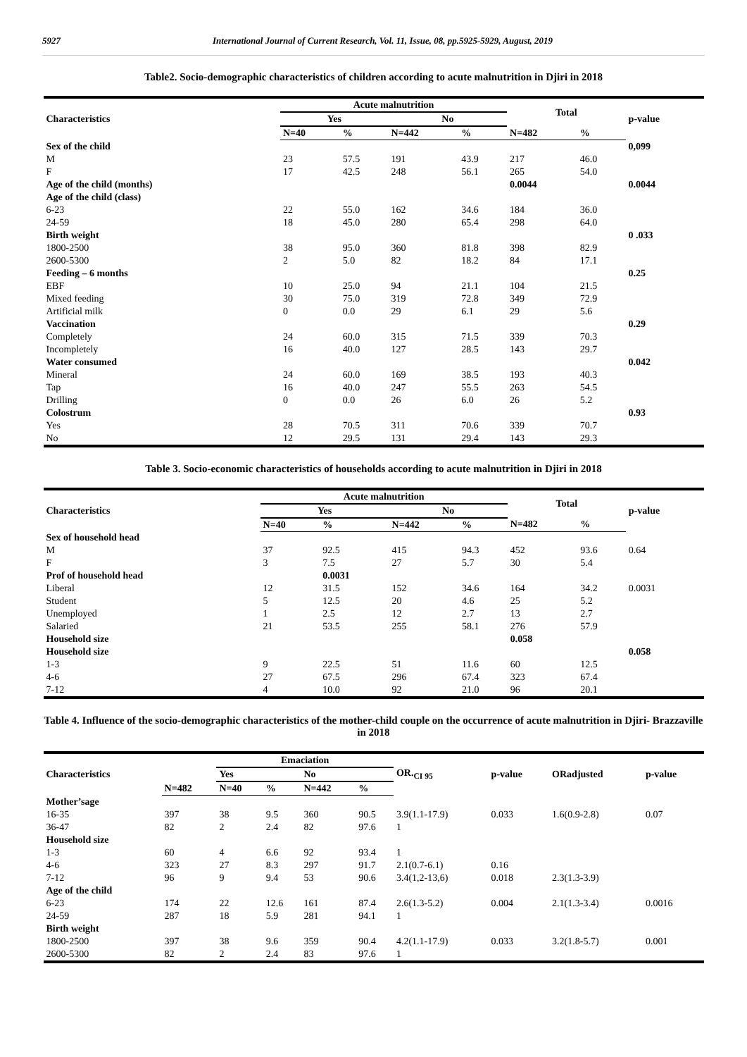5927 International Journal of Current Research, Vol. 11, Issue, 08, pp.5925-5929, August, 2019
Table2. Socio-demographic characteristics of children according to acute malnutrition in Djiri in 2018
| Characteristics | Acute malnutrition | | | | Total | | p-value |
| --- | --- | --- | --- | --- | --- | --- | --- |
| | Yes | | No | | | | |
| | N=40 | % | N=442 | % | N=482 | % | |
| Sex of the child | | | | | | | 0,099 |
| M | 23 | 57.5 | 191 | 43.9 | 217 | 46.0 | |
| F | 17 | 42.5 | 248 | 56.1 | 265 | 54.0 | |
| Age of the child (months) | | | | | 0.0044 | | 0.0044 |
| Age of the child (class) | | | | | | | |
| 6-23 | 22 | 55.0 | 162 | 34.6 | 184 | 36.0 | |
| 24-59 | 18 | 45.0 | 280 | 65.4 | 298 | 64.0 | |
| Birth weight | | | | | | | 0 .033 |
| 1800-2500 | 38 | 95.0 | 360 | 81.8 | 398 | 82.9 | |
| 2600-5300 | 2 | 5.0 | 82 | 18.2 | 84 | 17.1 | |
| Feeding – 6 months | | | | | | | 0.25 |
| EBF | 10 | 25.0 | 94 | 21.1 | 104 | 21.5 | |
| Mixed feeding | 30 | 75.0 | 319 | 72.8 | 349 | 72.9 | |
| Artificial milk | 0 | 0.0 | 29 | 6.1 | 29 | 5.6 | |
| Vaccination | | | | | | | 0.29 |
| Completely | 24 | 60.0 | 315 | 71.5 | 339 | 70.3 | |
| Incompletely | 16 | 40.0 | 127 | 28.5 | 143 | 29.7 | |
| Water consumed | | | | | | | 0.042 |
| Mineral | 24 | 60.0 | 169 | 38.5 | 193 | 40.3 | |
| Tap | 16 | 40.0 | 247 | 55.5 | 263 | 54.5 | |
| Drilling | 0 | 0.0 | 26 | 6.0 | 26 | 5.2 | |
| Colostrum | | | | | | | 0.93 |
| Yes | 28 | 70.5 | 311 | 70.6 | 339 | 70.7 | |
| No | 12 | 29.5 | 131 | 29.4 | 143 | 29.3 | |
Table 3. Socio-economic characteristics of households according to acute malnutrition in Djiri in 2018
| Characteristics | Acute malnutrition | | | | Total | | p-value |
| --- | --- | --- | --- | --- | --- | --- | --- |
| | Yes | | No | | | | |
| | N=40 | % | N=442 | % | N=482 | % | |
| Sex of household head | | | | | | | |
| M | 37 | 92.5 | 415 | 94.3 | 452 | 93.6 | 0.64 |
| F | 3 | 7.5 | 27 | 5.7 | 30 | 5.4 | |
| Prof of household head | | 0.0031 | | | | | |
| Liberal | 12 | 31.5 | 152 | 34.6 | 164 | 34.2 | 0.0031 |
| Student | 5 | 12.5 | 20 | 4.6 | 25 | 5.2 | |
| Unemployed | 1 | 2.5 | 12 | 2.7 | 13 | 2.7 | |
| Salaried | 21 | 53.5 | 255 | 58.1 | 276 | 57.9 | |
| Household size | | | | | 0.058 | | |
| Household size | | | | | | | 0.058 |
| 1-3 | 9 | 22.5 | 51 | 11.6 | 60 | 12.5 | |
| 4-6 | 27 | 67.5 | 296 | 67.4 | 323 | 67.4 | |
| 7-12 | 4 | 10.0 | 92 | 21.0 | 96 | 20.1 | |
Table 4. Influence of the socio-demographic characteristics of the mother-child couple on the occurrence of acute malnutrition in Djiri- Brazzaville in 2018
| Characteristics | | Emaciation | | | | OR.<sub>CI 95</sub> | p-value | ORadjusted | p-value |
| --- | --- | --- | --- | --- | --- | --- | --- | --- | --- |
| | | Yes | | No | | | | | |
| | N=482 | N=40 | % | N=442 | % | | | | |
| Mother’sage | | | | | | | | | |
| 16-35 | 397 | 38 | 9.5 | 360 | 90.5 | 3.9(1.1-17.9) | 0.033 | 1.6(0.9-2.8) | 0.07 |
| 36-47 | 82 | 2 | 2.4 | 82 | 97.6 | 1 | | | |
| Household size | | | | | | | | | |
| 1-3 | 60 | 4 | 6.6 | 92 | 93.4 | 1 | | | |
| 4-6 | 323 | 27 | 8.3 | 297 | 91.7 | 2.1(0.7-6.1) | 0.16 | | |
| 7-12 | 96 | 9 | 9.4 | 53 | 90.6 | 3.4(1,2-13,6) | 0.018 | 2.3(1.3-3.9) | |
| Age of the child | | | | | | | | | |
| 6-23 | 174 | 22 | 12.6 | 161 | 87.4 | 2.6(1.3-5.2) | 0.004 | 2.1(1.3-3.4) | 0.0016 |
| 24-59 | 287 | 18 | 5.9 | 281 | 94.1 | 1 | | | |
| Birth weight | | | | | | | | | |
| 1800-2500 | 397 | 38 | 9.6 | 359 | 90.4 | 4.2(1.1-17.9) | 0.033 | 3.2(1.8-5.7) | 0.001 |
| 2600-5300 | 82 | 2 | 2.4 | 83 | 97.6 | 1 | | | |